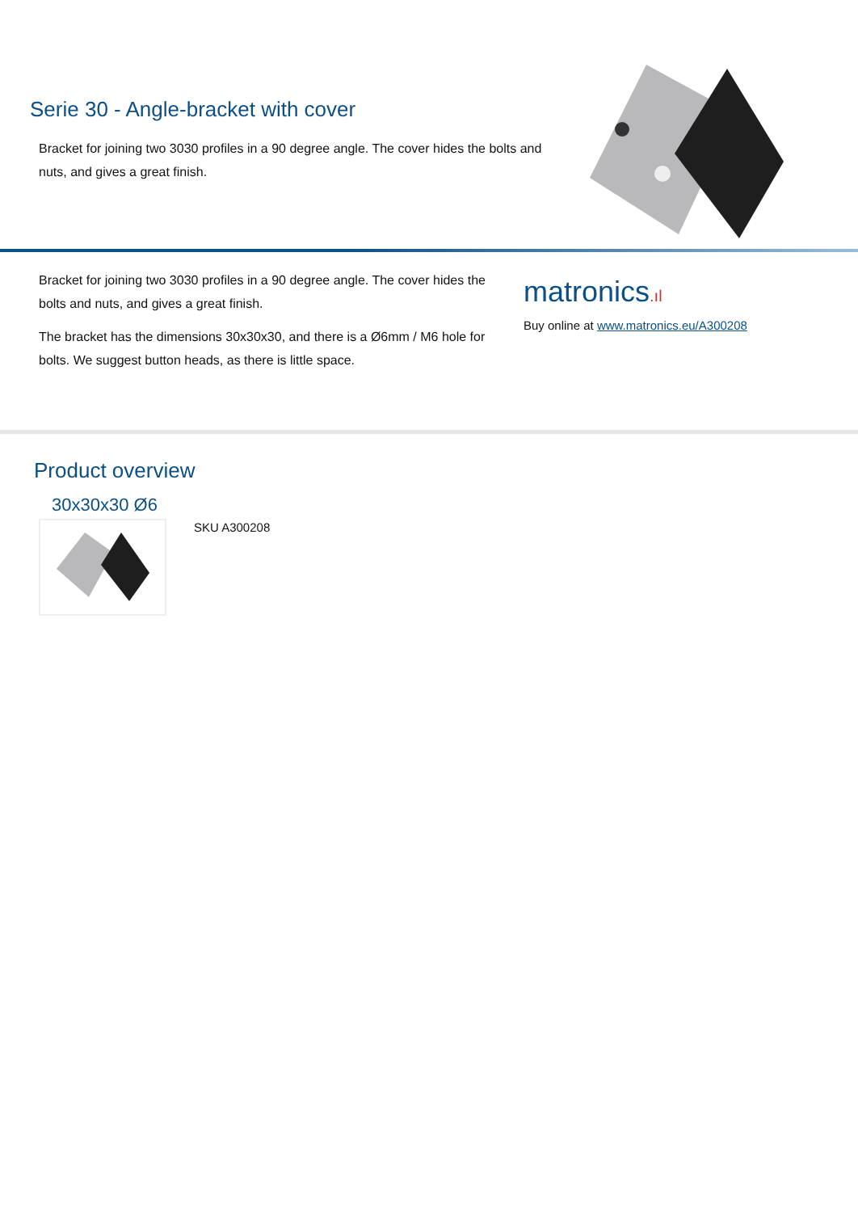Serie 30 - Angle-bracket with cover
Bracket for joining two 3030 profiles in a 90 degree angle. The cover hides the bolts and nuts, and gives a great finish.
Bracket for joining two 3030 profiles in a 90 degree angle. The cover hides the bolts and nuts, and gives a great finish.
The bracket has the dimensions 30x30x30, and there is a Ø6mm / M6 hole for bolts. We suggest button heads, as there is little space.
matronics.ıl
Buy online at www.matronics.eu/A300208
Product overview
30x30x30 Ø6
SKU A300208